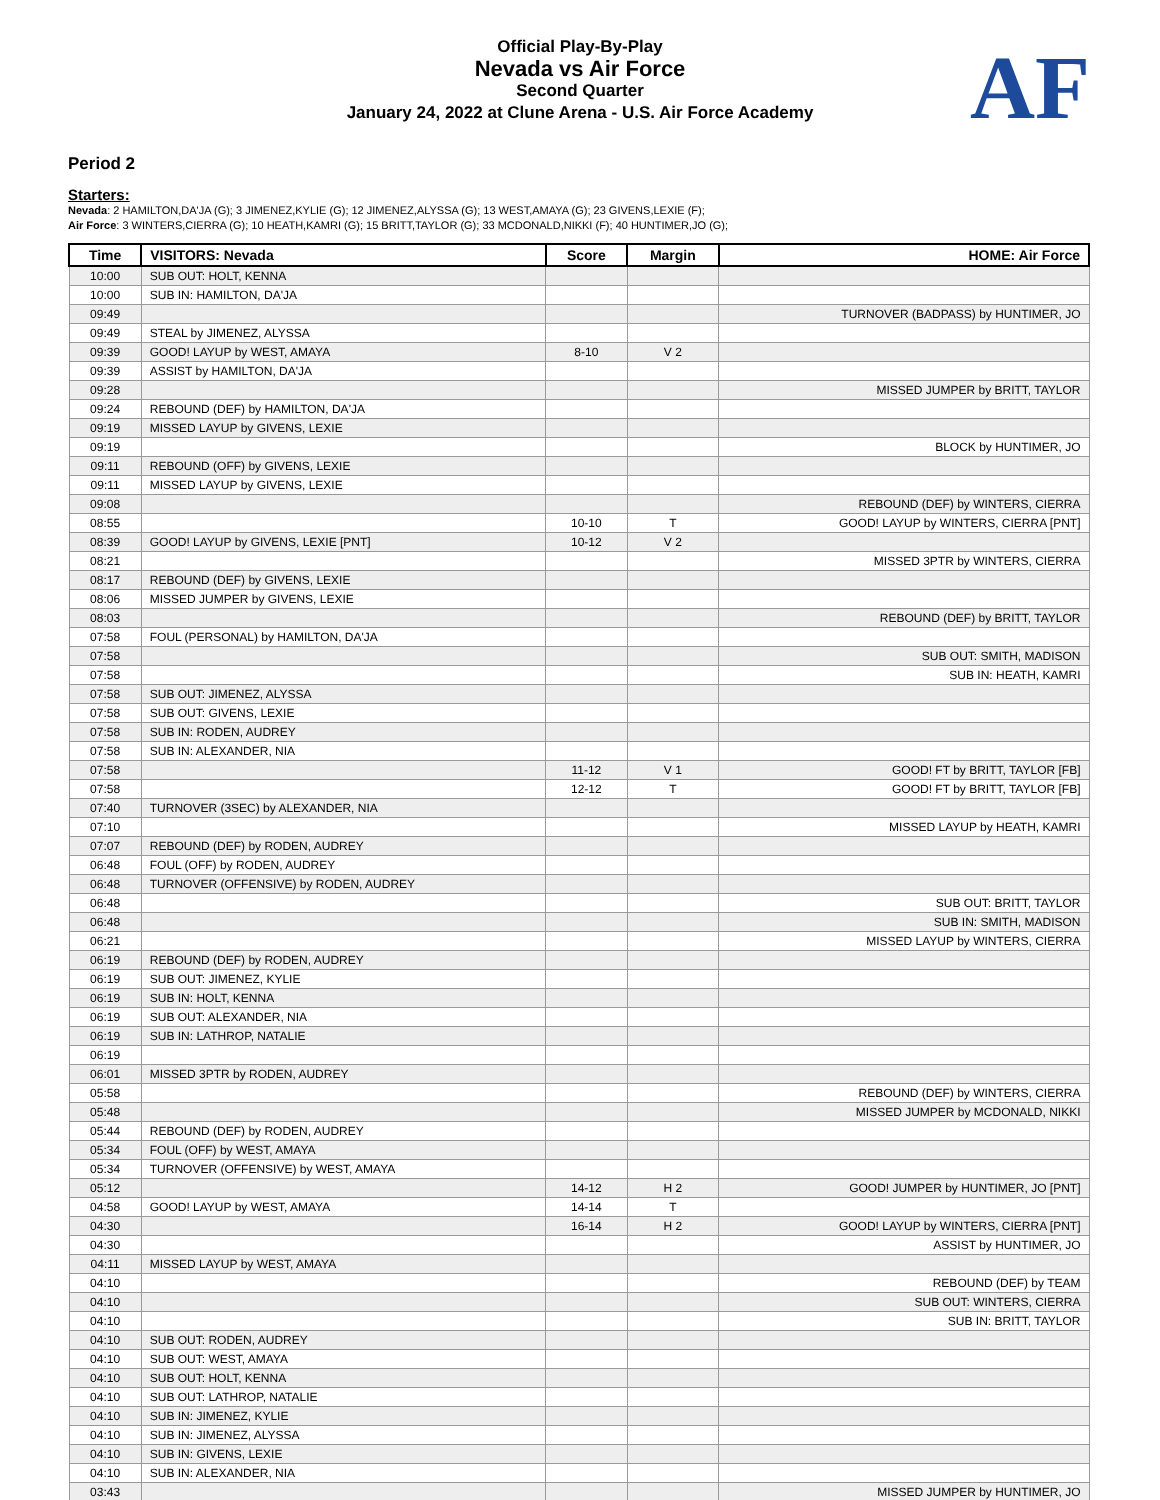Official Play-By-Play
Nevada vs Air Force
Second Quarter
January 24, 2022 at Clune Arena - U.S. Air Force Academy
AF
Period 2
Starters:
Nevada: 2 HAMILTON,DA'JA (G); 3 JIMENEZ,KYLIE (G); 12 JIMENEZ,ALYSSA (G); 13 WEST,AMAYA (G); 23 GIVENS,LEXIE (F);
Air Force: 3 WINTERS,CIERRA (G); 10 HEATH,KAMRI (G); 15 BRITT,TAYLOR (G); 33 MCDONALD,NIKKI (F); 40 HUNTIMER,JO (G);
| Time | VISITORS: Nevada | Score | Margin | HOME: Air Force |
| --- | --- | --- | --- | --- |
| 10:00 | SUB OUT: HOLT, KENNA | | | |
| 10:00 | SUB IN: HAMILTON, DA'JA | | | |
| 09:49 | | | | TURNOVER (BADPASS) by HUNTIMER, JO |
| 09:49 | STEAL by JIMENEZ, ALYSSA | | | |
| 09:39 | GOOD! LAYUP by WEST, AMAYA | 8-10 | V 2 | |
| 09:39 | ASSIST by HAMILTON, DA'JA | | | |
| 09:28 | | | | MISSED JUMPER by BRITT, TAYLOR |
| 09:24 | REBOUND (DEF) by HAMILTON, DA'JA | | | |
| 09:19 | MISSED LAYUP by GIVENS, LEXIE | | | |
| 09:19 | | | | BLOCK by HUNTIMER, JO |
| 09:11 | REBOUND (OFF) by GIVENS, LEXIE | | | |
| 09:11 | MISSED LAYUP by GIVENS, LEXIE | | | |
| 09:08 | | | | REBOUND (DEF) by WINTERS, CIERRA |
| 08:55 | | 10-10 | T | GOOD! LAYUP by WINTERS, CIERRA [PNT] |
| 08:39 | GOOD! LAYUP by GIVENS, LEXIE [PNT] | 10-12 | V 2 | |
| 08:21 | | | | MISSED 3PTR by WINTERS, CIERRA |
| 08:17 | REBOUND (DEF) by GIVENS, LEXIE | | | |
| 08:06 | MISSED JUMPER by GIVENS, LEXIE | | | |
| 08:03 | | | | REBOUND (DEF) by BRITT, TAYLOR |
| 07:58 | FOUL (PERSONAL) by HAMILTON, DA'JA | | | |
| 07:58 | | | | SUB OUT: SMITH, MADISON |
| 07:58 | | | | SUB IN: HEATH, KAMRI |
| 07:58 | SUB OUT: JIMENEZ, ALYSSA | | | |
| 07:58 | SUB OUT: GIVENS, LEXIE | | | |
| 07:58 | SUB IN: RODEN, AUDREY | | | |
| 07:58 | SUB IN: ALEXANDER, NIA | | | |
| 07:58 | | 11-12 | V 1 | GOOD! FT by BRITT, TAYLOR [FB] |
| 07:58 | | 12-12 | T | GOOD! FT by BRITT, TAYLOR [FB] |
| 07:40 | TURNOVER (3SEC) by ALEXANDER, NIA | | | |
| 07:10 | | | | MISSED LAYUP by HEATH, KAMRI |
| 07:07 | REBOUND (DEF) by RODEN, AUDREY | | | |
| 06:48 | FOUL (OFF) by RODEN, AUDREY | | | |
| 06:48 | TURNOVER (OFFENSIVE) by RODEN, AUDREY | | | |
| 06:48 | | | | SUB OUT: BRITT, TAYLOR |
| 06:48 | | | | SUB IN: SMITH, MADISON |
| 06:21 | | | | MISSED LAYUP by WINTERS, CIERRA |
| 06:19 | REBOUND (DEF) by RODEN, AUDREY | | | |
| 06:19 | SUB OUT: JIMENEZ, KYLIE | | | |
| 06:19 | SUB IN: HOLT, KENNA | | | |
| 06:19 | SUB OUT: ALEXANDER, NIA | | | |
| 06:19 | SUB IN: LATHROP, NATALIE | | | |
| 06:19 | | | | |
| 06:01 | MISSED 3PTR by RODEN, AUDREY | | | |
| 05:58 | | | | REBOUND (DEF) by WINTERS, CIERRA |
| 05:48 | | | | MISSED JUMPER by MCDONALD, NIKKI |
| 05:44 | REBOUND (DEF) by RODEN, AUDREY | | | |
| 05:34 | FOUL (OFF) by WEST, AMAYA | | | |
| 05:34 | TURNOVER (OFFENSIVE) by WEST, AMAYA | | | |
| 05:12 | | 14-12 | H 2 | GOOD! JUMPER by HUNTIMER, JO [PNT] |
| 04:58 | GOOD! LAYUP by WEST, AMAYA | 14-14 | T | |
| 04:30 | | 16-14 | H 2 | GOOD! LAYUP by WINTERS, CIERRA [PNT] |
| 04:30 | | | | ASSIST by HUNTIMER, JO |
| 04:11 | MISSED LAYUP by WEST, AMAYA | | | |
| 04:10 | | | | REBOUND (DEF) by TEAM |
| 04:10 | | | | SUB OUT: WINTERS, CIERRA |
| 04:10 | | | | SUB IN: BRITT, TAYLOR |
| 04:10 | SUB OUT: RODEN, AUDREY | | | |
| 04:10 | SUB OUT: WEST, AMAYA | | | |
| 04:10 | SUB OUT: HOLT, KENNA | | | |
| 04:10 | SUB OUT: LATHROP, NATALIE | | | |
| 04:10 | SUB IN: JIMENEZ, KYLIE | | | |
| 04:10 | SUB IN: JIMENEZ, ALYSSA | | | |
| 04:10 | SUB IN: GIVENS, LEXIE | | | |
| 04:10 | SUB IN: ALEXANDER, NIA | | | |
| 03:43 | | | | MISSED JUMPER by HUNTIMER, JO |